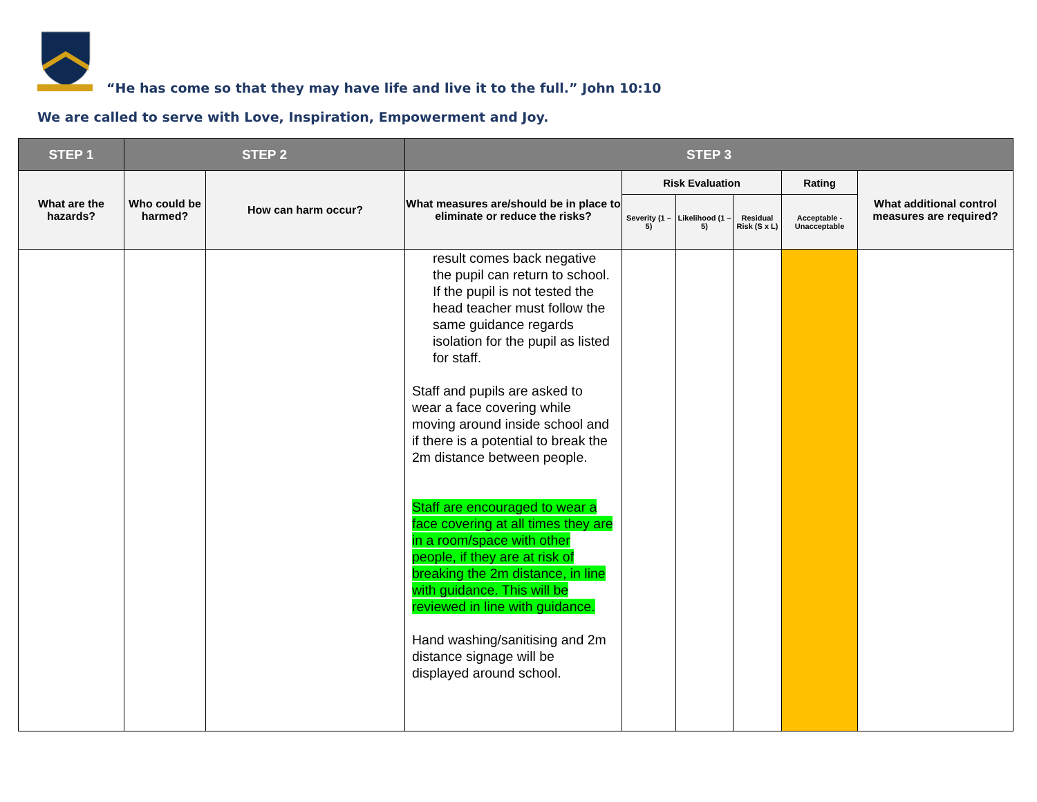“He has come so that they may have life and live it to the full.” John 10:10
We are called to serve with Love, Inspiration, Empowerment and Joy.
| STEP 1 | STEP 2 | | STEP 3 | | | | | |
| --- | --- | --- | --- | --- | --- | --- | --- | --- |
| What are the hazards? | Who could be harmed? | How can harm occur? | What measures are/should be in place to eliminate or reduce the risks? | Risk Evaluation | | | Rating | What additional control measures are required? |
| | | | | Severity (1 – 5) | Likelihood (1 – 5) | Residual Risk (S x L) | Acceptable - Unacceptable | |
| | | | result comes back negative the pupil can return to school. If the pupil is not tested the head teacher must follow the same guidance regards isolation for the pupil as listed for staff. Staff and pupils are asked to wear a face covering while moving around inside school and if there is a potential to break the 2m distance between people. Staff are encouraged to wear a face covering at all times they are in a room/space with other people, if they are at risk of breaking the 2m distance, in line with guidance. This will be reviewed in line with guidance. Hand washing/sanitising and 2m distance signage will be displayed around school. | | | | | |